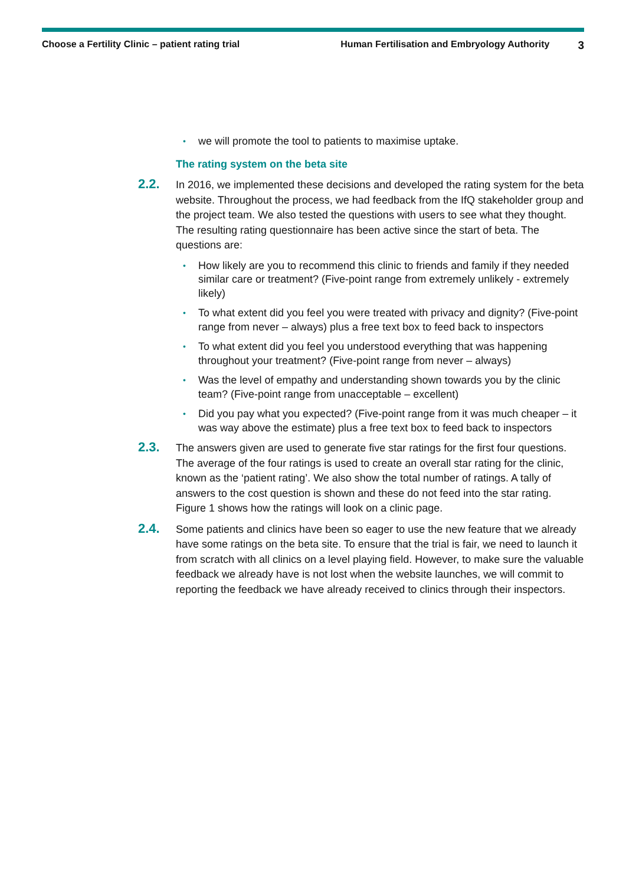Choose a Fertility Clinic – patient rating trial Human Fertilisation and Embryology Authority 3
• we will promote the tool to patients to maximise uptake.
The rating system on the beta site
2.2. In 2016, we implemented these decisions and developed the rating system for the beta website. Throughout the process, we had feedback from the IfQ stakeholder group and the project team. We also tested the questions with users to see what they thought. The resulting rating questionnaire has been active since the start of beta. The questions are:
• How likely are you to recommend this clinic to friends and family if they needed similar care or treatment? (Five-point range from extremely unlikely - extremely likely)
• To what extent did you feel you were treated with privacy and dignity? (Five-point range from never – always) plus a free text box to feed back to inspectors
• To what extent did you feel you understood everything that was happening throughout your treatment? (Five-point range from never – always)
• Was the level of empathy and understanding shown towards you by the clinic team? (Five-point range from unacceptable – excellent)
• Did you pay what you expected? (Five-point range from it was much cheaper – it was way above the estimate) plus a free text box to feed back to inspectors
2.3. The answers given are used to generate five star ratings for the first four questions. The average of the four ratings is used to create an overall star rating for the clinic, known as the ‘patient rating’. We also show the total number of ratings. A tally of answers to the cost question is shown and these do not feed into the star rating. Figure 1 shows how the ratings will look on a clinic page.
2.4. Some patients and clinics have been so eager to use the new feature that we already have some ratings on the beta site. To ensure that the trial is fair, we need to launch it from scratch with all clinics on a level playing field. However, to make sure the valuable feedback we already have is not lost when the website launches, we will commit to reporting the feedback we have already received to clinics through their inspectors.